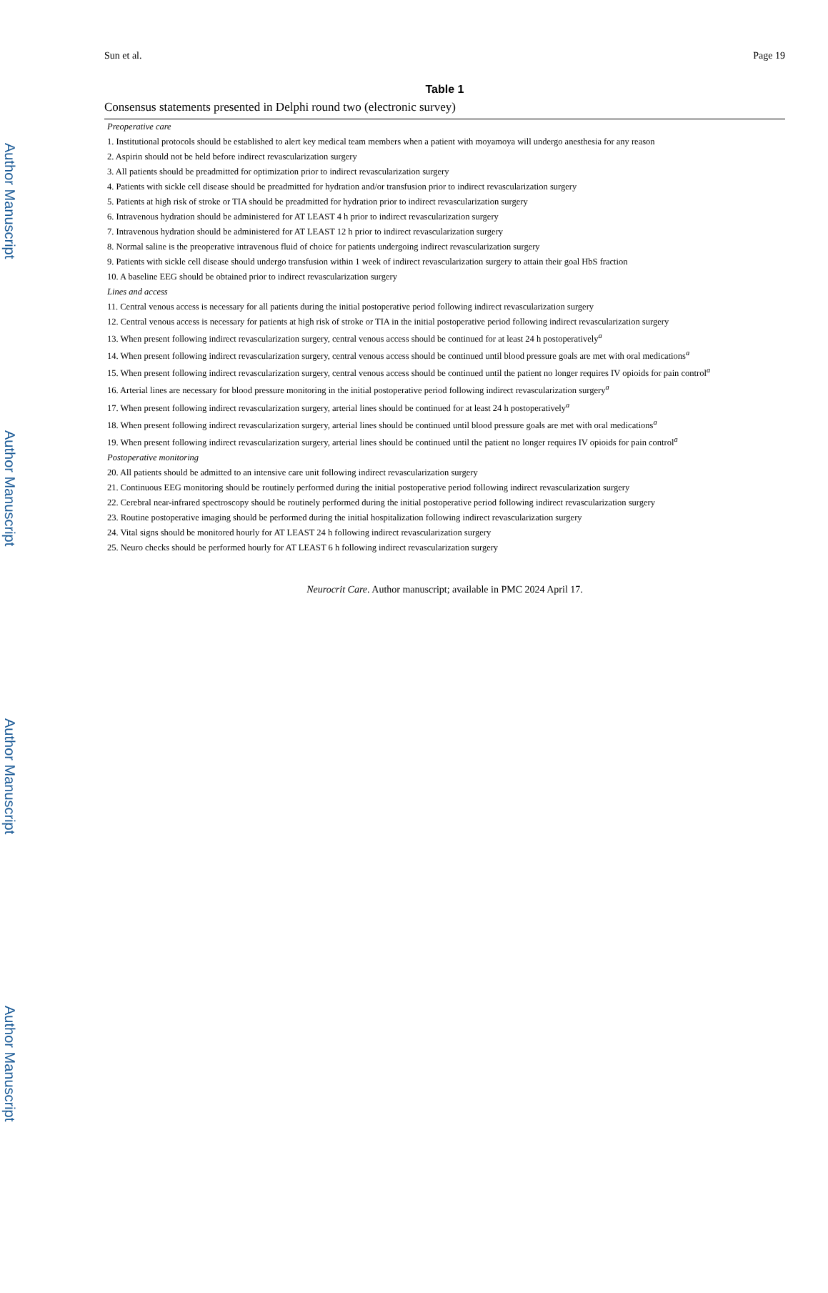Author Manuscript
Author Manuscript
Author Manuscript
Author Manuscript
Sun et al. Page 19
Table 1
Consensus statements presented in Delphi round two (electronic survey)
| Preoperative care |
| 1. Institutional protocols should be established to alert key medical team members when a patient with moyamoya will undergo anesthesia for any reason |
| 2. Aspirin should not be held before indirect revascularization surgery |
| 3. All patients should be preadmitted for optimization prior to indirect revascularization surgery |
| 4. Patients with sickle cell disease should be preadmitted for hydration and/or transfusion prior to indirect revascularization surgery |
| 5. Patients at high risk of stroke or TIA should be preadmitted for hydration prior to indirect revascularization surgery |
| 6. Intravenous hydration should be administered for AT LEAST 4 h prior to indirect revascularization surgery |
| 7. Intravenous hydration should be administered for AT LEAST 12 h prior to indirect revascularization surgery |
| 8. Normal saline is the preoperative intravenous fluid of choice for patients undergoing indirect revascularization surgery |
| 9. Patients with sickle cell disease should undergo transfusion within 1 week of indirect revascularization surgery to attain their goal HbS fraction |
| 10. A baseline EEG should be obtained prior to indirect revascularization surgery |
| Lines and access |
| 11. Central venous access is necessary for all patients during the initial postoperative period following indirect revascularization surgery |
| 12. Central venous access is necessary for patients at high risk of stroke or TIA in the initial postoperative period following indirect revascularization surgery |
| 13. When present following indirect revascularization surgery, central venous access should be continued for at least 24 h postoperatively<sup>a</sup> |
| 14. When present following indirect revascularization surgery, central venous access should be continued until blood pressure goals are met with oral medications<sup>a</sup> |
| 15. When present following indirect revascularization surgery, central venous access should be continued until the patient no longer requires IV opioids for pain control<sup>a</sup> |
| 16. Arterial lines are necessary for blood pressure monitoring in the initial postoperative period following indirect revascularization surgery<sup>a</sup> |
| 17. When present following indirect revascularization surgery, arterial lines should be continued for at least 24 h postoperatively<sup>a</sup> |
| 18. When present following indirect revascularization surgery, arterial lines should be continued until blood pressure goals are met with oral medications<sup>a</sup> |
| 19. When present following indirect revascularization surgery, arterial lines should be continued until the patient no longer requires IV opioids for pain control<sup>a</sup> |
| Postoperative monitoring |
| 20. All patients should be admitted to an intensive care unit following indirect revascularization surgery |
| 21. Continuous EEG monitoring should be routinely performed during the initial postoperative period following indirect revascularization surgery |
| 22. Cerebral near-infrared spectroscopy should be routinely performed during the initial postoperative period following indirect revascularization surgery |
| 23. Routine postoperative imaging should be performed during the initial hospitalization following indirect revascularization surgery |
| 24. Vital signs should be monitored hourly for AT LEAST 24 h following indirect revascularization surgery |
| 25. Neuro checks should be performed hourly for AT LEAST 6 h following indirect revascularization surgery |
Neurocrit Care. Author manuscript; available in PMC 2024 April 17.